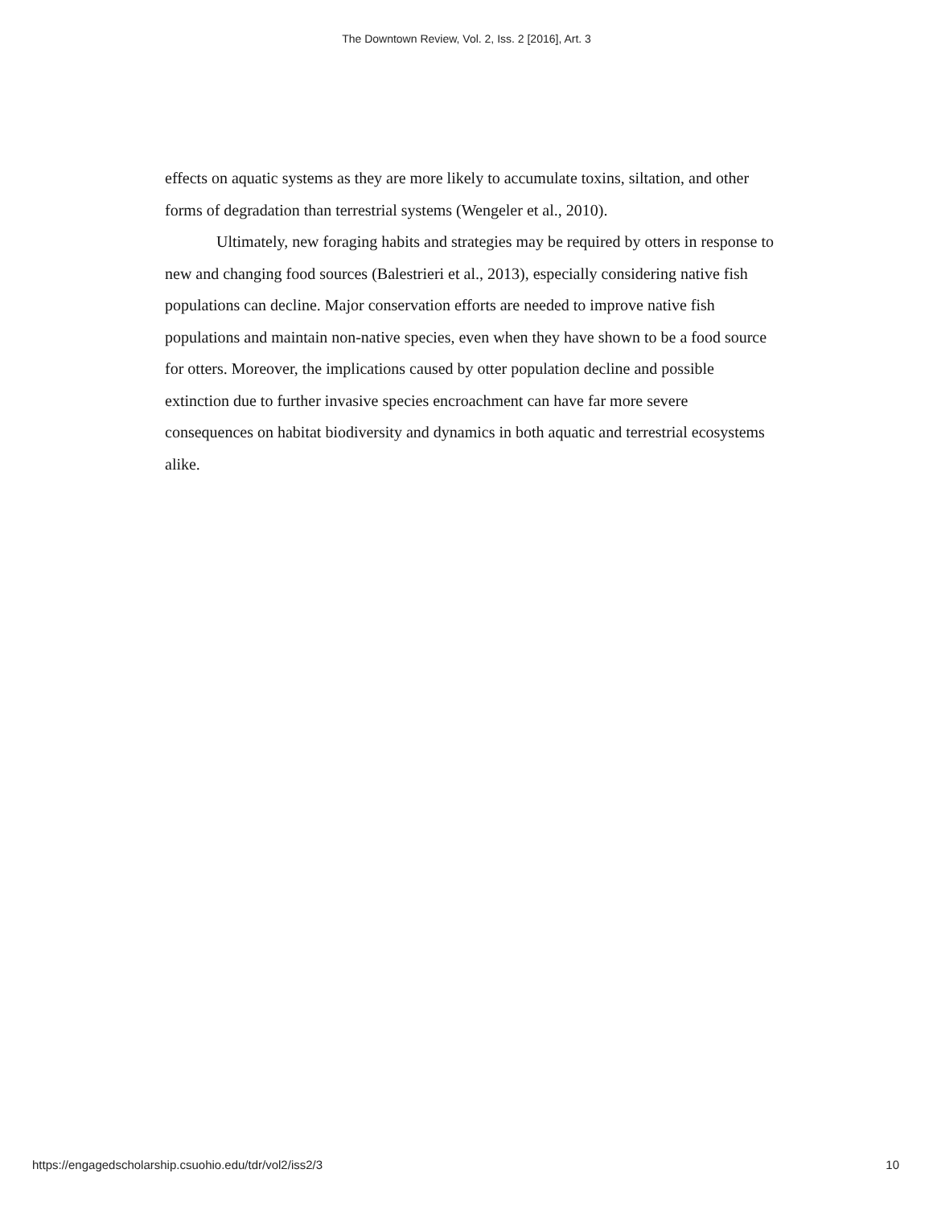The Downtown Review, Vol. 2, Iss. 2 [2016], Art. 3
effects on aquatic systems as they are more likely to accumulate toxins, siltation, and other forms of degradation than terrestrial systems (Wengeler et al., 2010).
Ultimately, new foraging habits and strategies may be required by otters in response to new and changing food sources (Balestrieri et al., 2013), especially considering native fish populations can decline. Major conservation efforts are needed to improve native fish populations and maintain non-native species, even when they have shown to be a food source for otters. Moreover, the implications caused by otter population decline and possible extinction due to further invasive species encroachment can have far more severe consequences on habitat biodiversity and dynamics in both aquatic and terrestrial ecosystems alike.
https://engagedscholarship.csuohio.edu/tdr/vol2/iss2/3 10